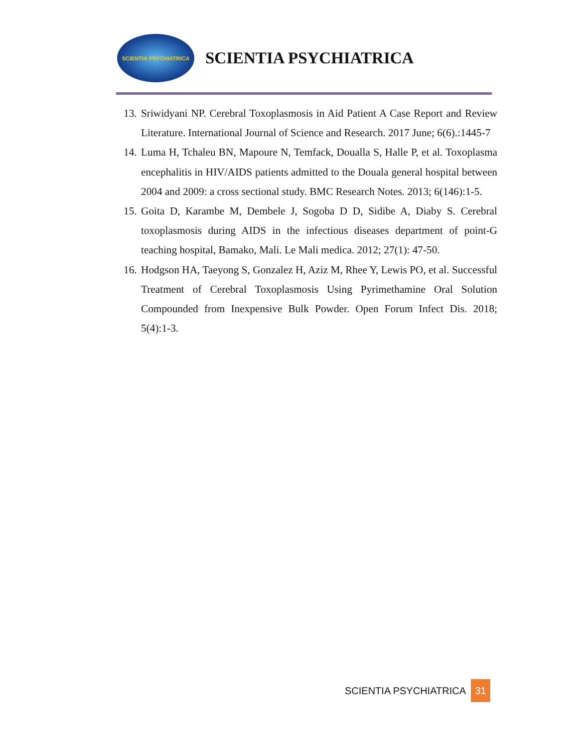SCIENTIA PSYCHIATRICA
SCIENTIA PSYCHIATRICA
13. Sriwidyani NP. Cerebral Toxoplasmosis in Aid Patient A Case Report and Review Literature. International Journal of Science and Research. 2017 June; 6(6).:1445-7
14. Luma H, Tchaleu BN, Mapoure N, Temfack, Doualla S, Halle P, et al. Toxoplasma encephalitis in HIV/AIDS patients admitted to the Douala general hospital between 2004 and 2009: a cross sectional study. BMC Research Notes. 2013; 6(146):1-5.
15. Goita D, Karambe M, Dembele J, Sogoba D D, Sidibe A, Diaby S. Cerebral toxoplasmosis during AIDS in the infectious diseases department of point-G teaching hospital, Bamako, Mali. Le Mali medica. 2012; 27(1): 47-50.
16. Hodgson HA, Taeyong S, Gonzalez H, Aziz M, Rhee Y, Lewis PO, et al. Successful Treatment of Cerebral Toxoplasmosis Using Pyrimethamine Oral Solution Compounded from Inexpensive Bulk Powder. Open Forum Infect Dis. 2018; 5(4):1-3.
SCIENTIA PSYCHIATRICA 31